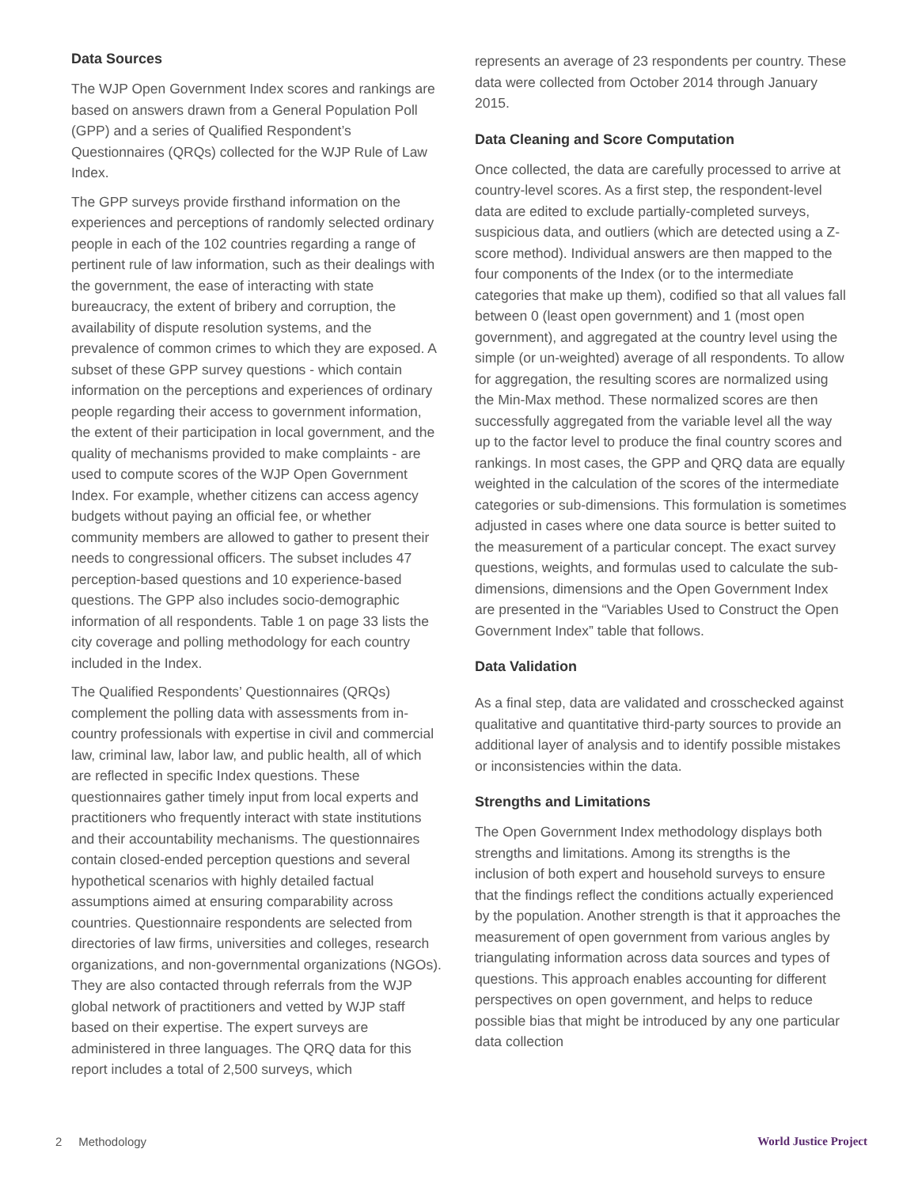Data Sources
The WJP Open Government Index scores and rankings are based on answers drawn from a General Population Poll (GPP) and a series of Qualified Respondent’s Questionnaires (QRQs) collected for the WJP Rule of Law Index.
The GPP surveys provide firsthand information on the experiences and perceptions of randomly selected ordinary people in each of the 102 countries regarding a range of pertinent rule of law information, such as their dealings with the government, the ease of interacting with state bureaucracy, the extent of bribery and corruption, the availability of dispute resolution systems, and the prevalence of common crimes to which they are exposed. A subset of these GPP survey questions - which contain information on the perceptions and experiences of ordinary people regarding their access to government information, the extent of their participation in local government, and the quality of mechanisms provided to make complaints - are used to compute scores of the WJP Open Government Index. For example, whether citizens can access agency budgets without paying an official fee, or whether community members are allowed to gather to present their needs to congressional officers. The subset includes 47 perception-based questions and 10 experience-based questions. The GPP also includes socio-demographic information of all respondents. Table 1 on page 33 lists the city coverage and polling methodology for each country included in the Index.
The Qualified Respondents’ Questionnaires (QRQs) complement the polling data with assessments from in-country professionals with expertise in civil and commercial law, criminal law, labor law, and public health, all of which are reflected in specific Index questions. These questionnaires gather timely input from local experts and practitioners who frequently interact with state institutions and their accountability mechanisms. The questionnaires contain closed-ended perception questions and several hypothetical scenarios with highly detailed factual assumptions aimed at ensuring comparability across countries. Questionnaire respondents are selected from directories of law firms, universities and colleges, research organizations, and non-governmental organizations (NGOs). They are also contacted through referrals from the WJP global network of practitioners and vetted by WJP staff based on their expertise. The expert surveys are administered in three languages. The QRQ data for this report includes a total of 2,500 surveys, which
represents an average of 23 respondents per country. These data were collected from October 2014 through January 2015.
Data Cleaning and Score Computation
Once collected, the data are carefully processed to arrive at country-level scores. As a first step, the respondent-level data are edited to exclude partially-completed surveys, suspicious data, and outliers (which are detected using a Z-score method). Individual answers are then mapped to the four components of the Index (or to the intermediate categories that make up them), codified so that all values fall between 0 (least open government) and 1 (most open government), and aggregated at the country level using the simple (or un-weighted) average of all respondents. To allow for aggregation, the resulting scores are normalized using the Min-Max method. These normalized scores are then successfully aggregated from the variable level all the way up to the factor level to produce the final country scores and rankings. In most cases, the GPP and QRQ data are equally weighted in the calculation of the scores of the intermediate categories or sub-dimensions. This formulation is sometimes adjusted in cases where one data source is better suited to the measurement of a particular concept. The exact survey questions, weights, and formulas used to calculate the sub-dimensions, dimensions and the Open Government Index are presented in the “Variables Used to Construct the Open Government Index” table that follows.
Data Validation
As a final step, data are validated and crosschecked against qualitative and quantitative third-party sources to provide an additional layer of analysis and to identify possible mistakes or inconsistencies within the data.
Strengths and Limitations
The Open Government Index methodology displays both strengths and limitations. Among its strengths is the inclusion of both expert and household surveys to ensure that the findings reflect the conditions actually experienced by the population. Another strength is that it approaches the measurement of open government from various angles by triangulating information across data sources and types of questions. This approach enables accounting for different perspectives on open government, and helps to reduce possible bias that might be introduced by any one particular data collection
2 Methodology World Justice Project